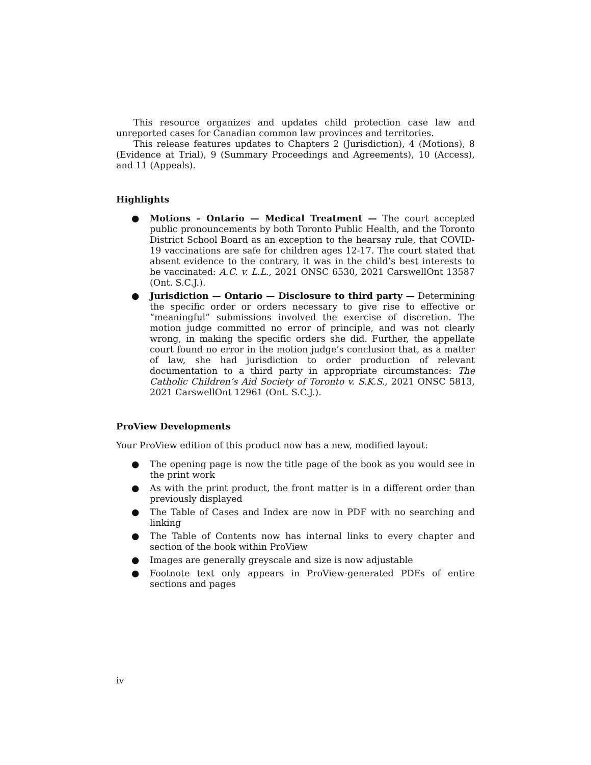This resource organizes and updates child protection case law and unreported cases for Canadian common law provinces and territories.
This release features updates to Chapters 2 (Jurisdiction), 4 (Motions), 8 (Evidence at Trial), 9 (Summary Proceedings and Agreements), 10 (Access), and 11 (Appeals).
Highlights
● Motions – Ontario — Medical Treatment — The court accepted public pronouncements by both Toronto Public Health, and the Toronto District School Board as an exception to the hearsay rule, that COVID-19 vaccinations are safe for children ages 12-17. The court stated that absent evidence to the contrary, it was in the child’s best interests to be vaccinated: A.C. v. L.L., 2021 ONSC 6530, 2021 CarswellOnt 13587 (Ont. S.C.J.).
● Jurisdiction — Ontario — Disclosure to third party — Determining the specific order or orders necessary to give rise to effective or “meaningful” submissions involved the exercise of discretion. The motion judge committed no error of principle, and was not clearly wrong, in making the specific orders she did. Further, the appellate court found no error in the motion judge’s conclusion that, as a matter of law, she had jurisdiction to order production of relevant documentation to a third party in appropriate circumstances: The Catholic Children’s Aid Society of Toronto v. S.K.S., 2021 ONSC 5813, 2021 CarswellOnt 12961 (Ont. S.C.J.).
ProView Developments
Your ProView edition of this product now has a new, modified layout:
● The opening page is now the title page of the book as you would see in the print work
● As with the print product, the front matter is in a different order than previously displayed
● The Table of Cases and Index are now in PDF with no searching and linking
● The Table of Contents now has internal links to every chapter and section of the book within ProView
● Images are generally greyscale and size is now adjustable
● Footnote text only appears in ProView-generated PDFs of entire sections and pages
iv